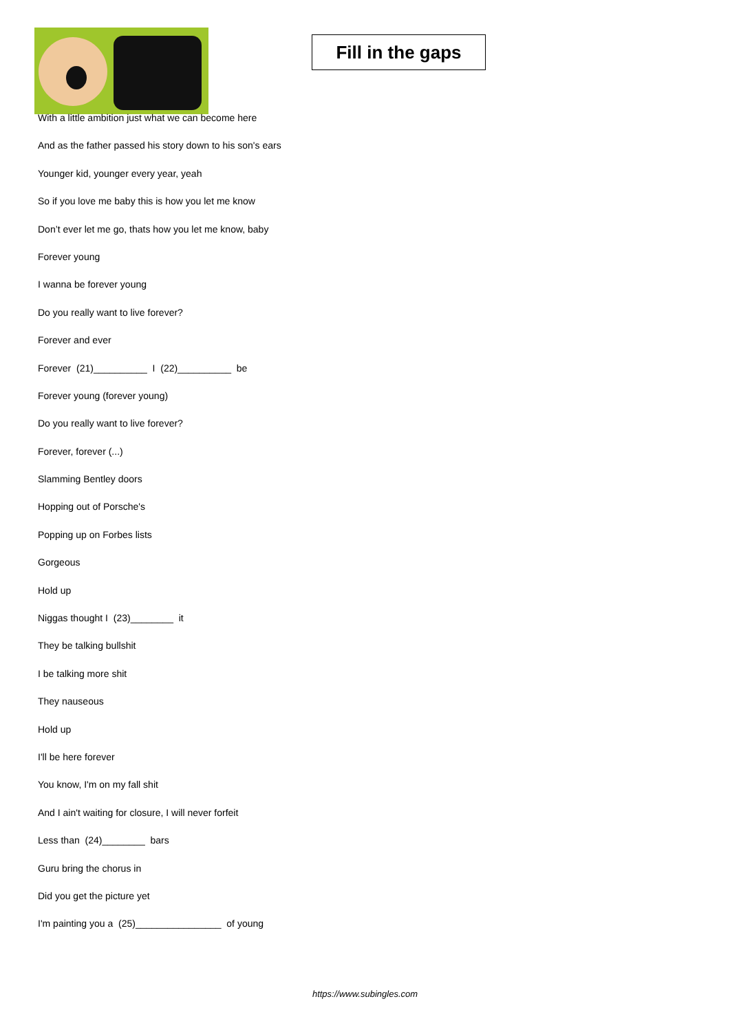Fill in the gaps
With a little ambition just what we can become here
And as the father passed his story down to his son's ears
Younger kid, younger every year, yeah
So if you love me baby this is how you let me know
Don’t ever let me go, thats how you let me know, baby
Forever young
I wanna be forever young
Do you really want to live forever?
Forever and ever
Forever (21)__________ I (22)__________ be
Forever young (forever young)
Do you really want to live forever?
Forever, forever (...)
Slamming Bentley doors
Hopping out of Porsche's
Popping up on Forbes lists
Gorgeous
Hold up
Niggas thought I (23)________ it
They be talking bullshit
I be talking more shit
They nauseous
Hold up
I'll be here forever
You know, I'm on my fall shit
And I ain't waiting for closure, I will never forfeit
Less than (24)________ bars
Guru bring the chorus in
Did you get the picture yet
I'm painting you a (25)________________ of young
https://www.subingles.com